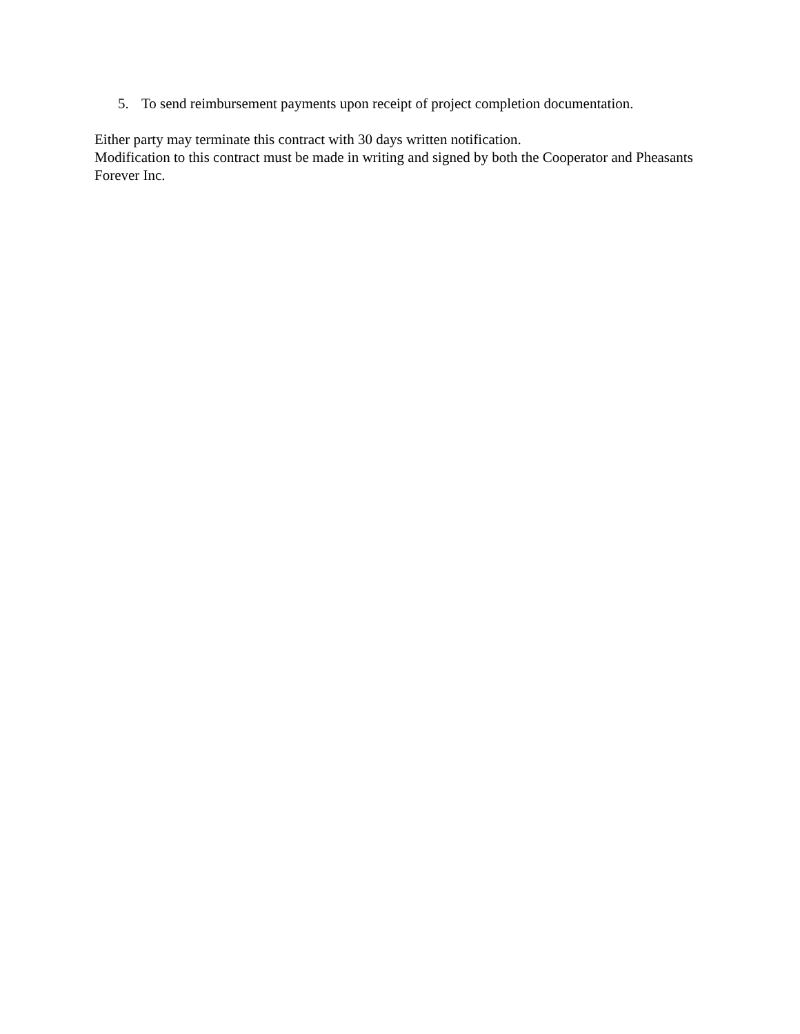5. To send reimbursement payments upon receipt of project completion documentation.
Either party may terminate this contract with 30 days written notification.
Modification to this contract must be made in writing and signed by both the Cooperator and Pheasants Forever Inc.